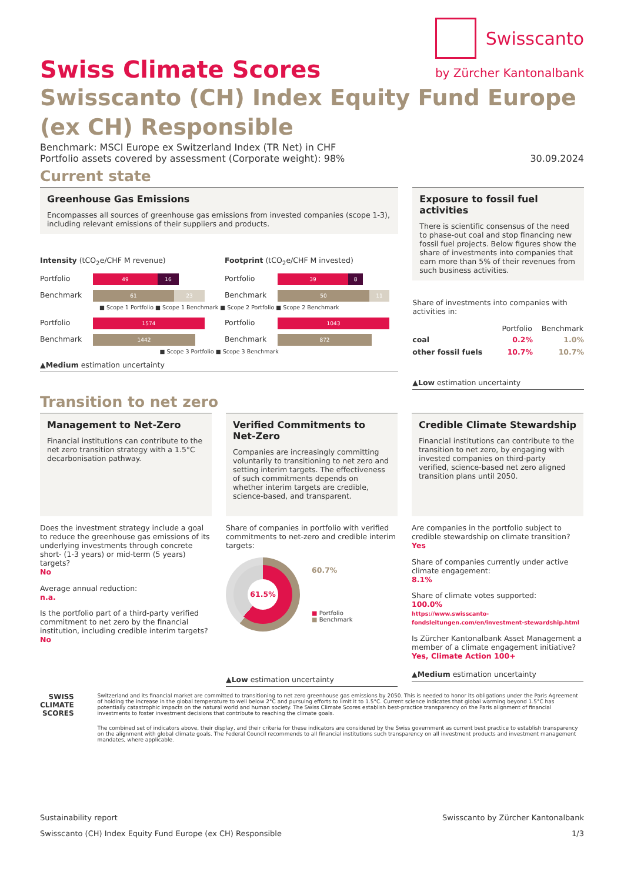Swiss Climate Scores
Swisscanto
by Zürcher Kantonalbank
Swisscanto (CH) Index Equity Fund Europe (ex CH) Responsible
Benchmark: MSCI Europe ex Switzerland Index (TR Net) in CHF
Portfolio assets covered by assessment (Corporate weight): 98% 30.09.2024
Current state
Greenhouse Gas Emissions
Encompasses all sources of greenhouse gas emissions from invested companies (scope 1-3), including relevant emissions of their suppliers and products.
Intensity (tCO<sub>2</sub>e/CHF M revenue)
Portfolio 49 16
Benchmark 61 23
Footprint (tCO<sub>2</sub>e/CHF M invested)
Portfolio 39 8
Benchmark 50 11
■ Scope 1 Portfolio ■ Scope 1 Benchmark ■ Scope 2 Portfolio ■ Scope 2 Benchmark
Portfolio 1574
Benchmark 1442
Portfolio 1043
Benchmark 872
■ Scope 3 Portfolio ■ Scope 3 Benchmark
▲Medium estimation uncertainty
Exposure to fossil fuel activities
There is scientific consensus of the need to phase-out coal and stop financing new fossil fuel projects. Below figures show the share of investments into companies that earn more than 5% of their revenues from such business activities.
Share of investments into companies with activities in:
| | Portfolio | Benchmark |
| --- | --- | --- |
| coal | 0.2% | 1.0% |
| other fossil fuels | 10.7% | 10.7% |
▲Low estimation uncertainty
Transition to net zero
Management to Net-Zero
Financial institutions can contribute to the net zero transition strategy with a 1.5°C decarbonisation pathway.
Does the investment strategy include a goal to reduce the greenhouse gas emissions of its underlying investments through concrete short- (1-3 years) or mid-term (5 years) targets?
No
Average annual reduction:
n.a.
Is the portfolio part of a third-party verified commitment to net zero by the financial institution, including credible interim targets?
No
Verified Commitments to Net-Zero
Companies are increasingly committing voluntarily to transitioning to net zero and setting interim targets. The effectiveness of such commitments depends on whether interim targets are credible, science-based, and transparent.
Share of companies in portfolio with verified commitments to net-zero and credible interim targets:
61.5%
60.7%
■ Portfolio
■ Benchmark
▲Low estimation uncertainty
Credible Climate Stewardship
Financial institutions can contribute to the transition to net zero, by engaging with invested companies on third-party verified, science-based net zero aligned transition plans until 2050.
Are companies in the portfolio subject to credible stewardship on climate transition?
Yes
Share of companies currently under active climate engagement:
8.1%
Share of climate votes supported:
100.0%
https://www.swisscanto-fondsleitungen.com/en/investment-stewardship.html
Is Zürcher Kantonalbank Asset Management a member of a climate engagement initiative?
Yes, Climate Action 100+
▲Medium estimation uncertainty
SWISS
CLIMATE
SCORES
Switzerland and its financial market are committed to transitioning to net zero greenhouse gas emissions by 2050. This is needed to honor its obligations under the Paris Agreement of holding the increase in the global temperature to well below 2°C and pursuing efforts to limit it to 1.5°C. Current science indicates that global warming beyond 1.5°C has potentially catastrophic impacts on the natural world and human society. The Swiss Climate Scores establish best-practice transparency on the Paris alignment of financial investments to foster investment decisions that contribute to reaching the climate goals.
The combined set of indicators above, their display, and their criteria for these indicators are considered by the Swiss government as current best practice to establish transparency on the alignment with global climate goals. The Federal Council recommends to all financial institutions such transparency on all investment products and investment management mandates, where applicable.
Sustainability report Swisscanto by Zürcher Kantonalbank
Swisscanto (CH) Index Equity Fund Europe (ex CH) Responsible 1/3